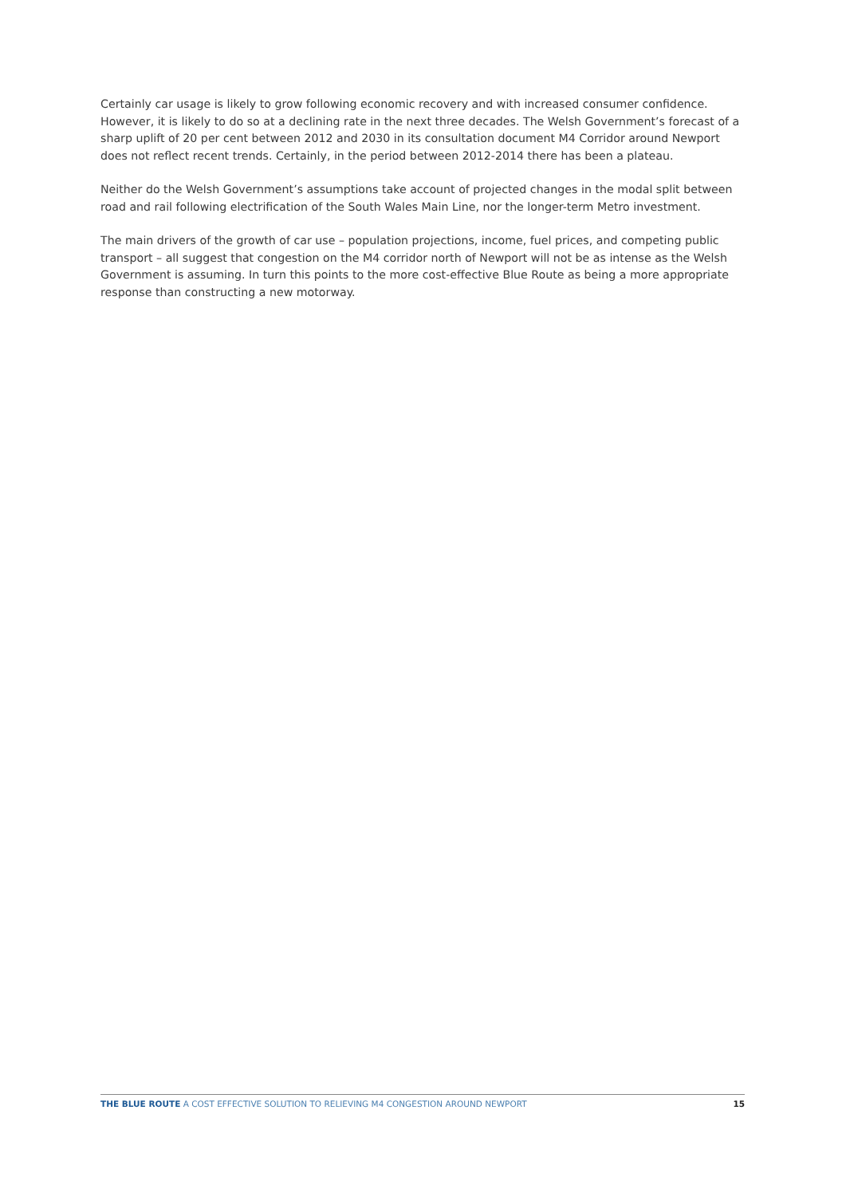Certainly car usage is likely to grow following economic recovery and with increased consumer confidence. However, it is likely to do so at a declining rate in the next three decades. The Welsh Government’s forecast of a sharp uplift of 20 per cent between 2012 and 2030 in its consultation document M4 Corridor around Newport does not reflect recent trends. Certainly, in the period between 2012-2014 there has been a plateau.
Neither do the Welsh Government’s assumptions take account of projected changes in the modal split between road and rail following electrification of the South Wales Main Line, nor the longer-term Metro investment.
The main drivers of the growth of car use – population projections, income, fuel prices, and competing public transport – all suggest that congestion on the M4 corridor north of Newport will not be as intense as the Welsh Government is assuming. In turn this points to the more cost-effective Blue Route as being a more appropriate response than constructing a new motorway.
THE BLUE ROUTE A COST EFFECTIVE SOLUTION TO RELIEVING M4 CONGESTION AROUND NEWPORT 15